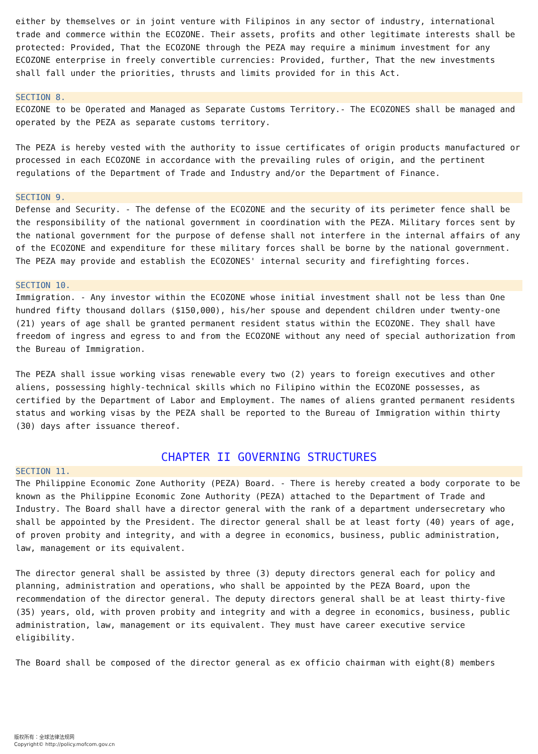either by themselves or in joint venture with Filipinos in any sector of industry, international trade and commerce within the ECOZONE. Their assets, profits and other legitimate interests shall be protected: Provided, That the ECOZONE through the PEZA may require a minimum investment for any ECOZONE enterprise in freely convertible currencies: Provided, further, That the new investments shall fall under the priorities, thrusts and limits provided for in this Act.
SECTION 8.
ECOZONE to be Operated and Managed as Separate Customs Territory.- The ECOZONES shall be managed and operated by the PEZA as separate customs territory.
The PEZA is hereby vested with the authority to issue certificates of origin products manufactured or processed in each ECOZONE in accordance with the prevailing rules of origin, and the pertinent regulations of the Department of Trade and Industry and/or the Department of Finance.
SECTION 9.
Defense and Security. - The defense of the ECOZONE and the security of its perimeter fence shall be the responsibility of the national government in coordination with the PEZA. Military forces sent by the national government for the purpose of defense shall not interfere in the internal affairs of any of the ECOZONE and expenditure for these military forces shall be borne by the national government. The PEZA may provide and establish the ECOZONES' internal security and firefighting forces.
SECTION 10.
Immigration. - Any investor within the ECOZONE whose initial investment shall not be less than One hundred fifty thousand dollars ($150,000), his/her spouse and dependent children under twenty-one (21) years of age shall be granted permanent resident status within the ECOZONE. They shall have freedom of ingress and egress to and from the ECOZONE without any need of special authorization from the Bureau of Immigration.
The PEZA shall issue working visas renewable every two (2) years to foreign executives and other aliens, possessing highly-technical skills which no Filipino within the ECOZONE possesses, as certified by the Department of Labor and Employment. The names of aliens granted permanent residents status and working visas by the PEZA shall be reported to the Bureau of Immigration within thirty (30) days after issuance thereof.
CHAPTER II GOVERNING STRUCTURES
SECTION 11.
The Philippine Economic Zone Authority (PEZA) Board. - There is hereby created a body corporate to be known as the Philippine Economic Zone Authority (PEZA) attached to the Department of Trade and Industry. The Board shall have a director general with the rank of a department undersecretary who shall be appointed by the President. The director general shall be at least forty (40) years of age, of proven probity and integrity, and with a degree in economics, business, public administration, law, management or its equivalent.
The director general shall be assisted by three (3) deputy directors general each for policy and planning, administration and operations, who shall be appointed by the PEZA Board, upon the recommendation of the director general. The deputy directors general shall be at least thirty-five (35) years, old, with proven probity and integrity and with a degree in economics, business, public administration, law, management or its equivalent. They must have career executive service eligibility.
The Board shall be composed of the director general as ex officio chairman with eight(8) members
版权所有：全球法律法规网
Copyright© http://policy.mofcom.gov.cn